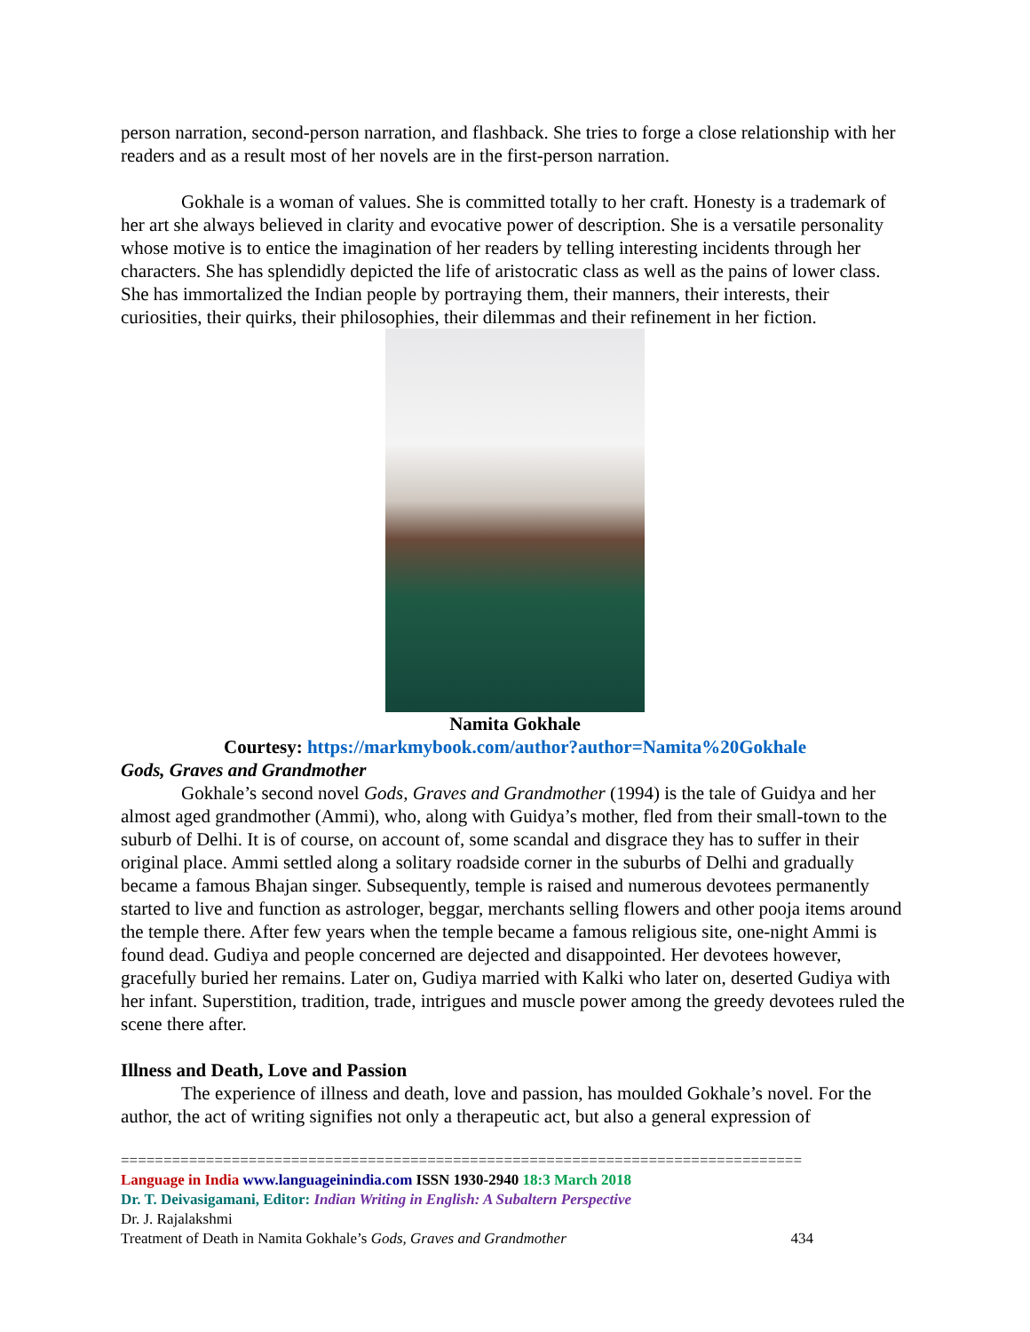person narration, second-person narration, and flashback. She tries to forge a close relationship with her readers and as a result most of her novels are in the first-person narration.
Gokhale is a woman of values. She is committed totally to her craft. Honesty is a trademark of her art she always believed in clarity and evocative power of description. She is a versatile personality whose motive is to entice the imagination of her readers by telling interesting incidents through her characters. She has splendidly depicted the life of aristocratic class as well as the pains of lower class. She has immortalized the Indian people by portraying them, their manners, their interests, their curiosities, their quirks, their philosophies, their dilemmas and their refinement in her fiction.
Namita Gokhale
Courtesy: https://markmybook.com/author?author=Namita%20Gokhale
Gods, Graves and Grandmother
Gokhale’s second novel Gods, Graves and Grandmother (1994) is the tale of Guidya and her almost aged grandmother (Ammi), who, along with Guidya’s mother, fled from their small-town to the suburb of Delhi. It is of course, on account of, some scandal and disgrace they has to suffer in their original place. Ammi settled along a solitary roadside corner in the suburbs of Delhi and gradually became a famous Bhajan singer. Subsequently, temple is raised and numerous devotees permanently started to live and function as astrologer, beggar, merchants selling flowers and other pooja items around the temple there. After few years when the temple became a famous religious site, one-night Ammi is found dead. Gudiya and people concerned are dejected and disappointed. Her devotees however, gracefully buried her remains. Later on, Gudiya married with Kalki who later on, deserted Gudiya with her infant. Superstition, tradition, trade, intrigues and muscle power among the greedy devotees ruled the scene there after.
Illness and Death, Love and Passion
The experience of illness and death, love and passion, has moulded Gokhale’s novel. For the author, the act of writing signifies not only a therapeutic act, but also a general expression of
================================================================================
Language in India www.languageinindia.com ISSN 1930-2940 18:3 March 2018
Dr. T. Deivasigamani, Editor: Indian Writing in English: A Subaltern Perspective
Dr. J. Rajalakshmi
Treatment of Death in Namita Gokhale’s Gods, Graves and Grandmother 434